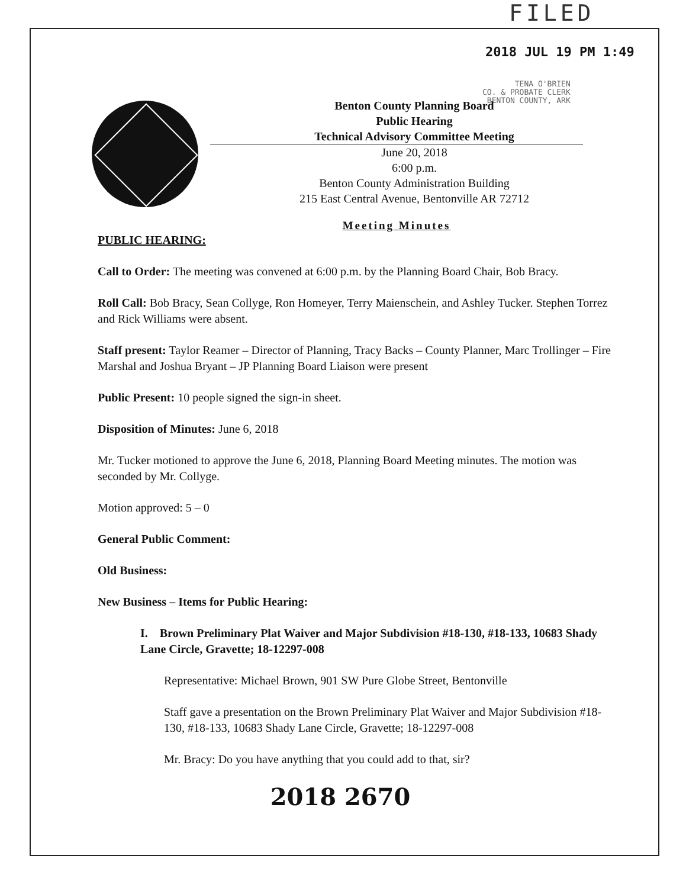FILED
2018 JUL 19 PM 1:49
TENA O'BRIEN
CO. & PROBATE CLERK
BENTON COUNTY, ARK
Benton County Planning Board
Public Hearing
Technical Advisory Committee Meeting
June 20, 2018
6:00 p.m.
Benton County Administration Building
215 East Central Avenue, Bentonville AR 72712
Meeting Minutes
PUBLIC HEARING:
Call to Order: The meeting was convened at 6:00 p.m. by the Planning Board Chair, Bob Bracy.
Roll Call: Bob Bracy, Sean Collyge, Ron Homeyer, Terry Maienschein, and Ashley Tucker. Stephen Torrez and Rick Williams were absent.
Staff present: Taylor Reamer – Director of Planning, Tracy Backs – County Planner, Marc Trollinger – Fire Marshal and Joshua Bryant – JP Planning Board Liaison were present
Public Present: 10 people signed the sign-in sheet.
Disposition of Minutes: June 6, 2018
Mr. Tucker motioned to approve the June 6, 2018, Planning Board Meeting minutes. The motion was seconded by Mr. Collyge.
Motion approved: 5 – 0
General Public Comment:
Old Business:
New Business – Items for Public Hearing:
I. Brown Preliminary Plat Waiver and Major Subdivision #18-130, #18-133, 10683 Shady Lane Circle, Gravette; 18-12297-008
Representative: Michael Brown, 901 SW Pure Globe Street, Bentonville
Staff gave a presentation on the Brown Preliminary Plat Waiver and Major Subdivision #18-130, #18-133, 10683 Shady Lane Circle, Gravette; 18-12297-008
Mr. Bracy: Do you have anything that you could add to that, sir?
2018 2670